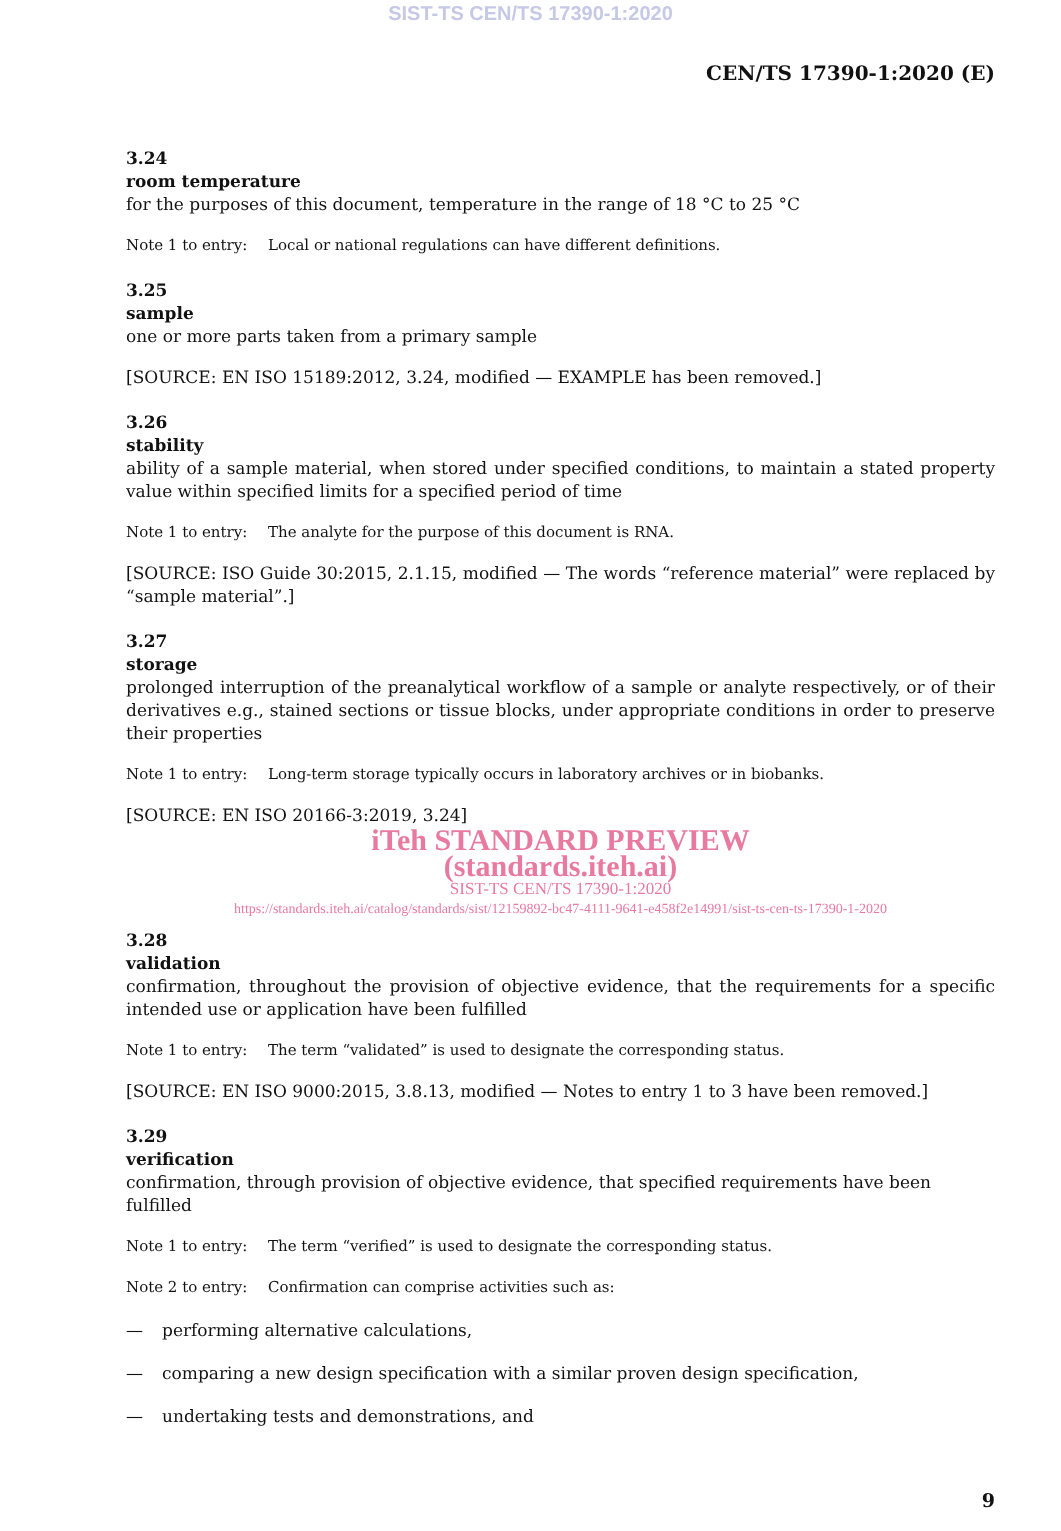SIST-TS CEN/TS 17390-1:2020
CEN/TS 17390-1:2020 (E)
3.24
room temperature
for the purposes of this document, temperature in the range of 18 °C to 25 °C
Note 1 to entry: Local or national regulations can have different definitions.
3.25
sample
one or more parts taken from a primary sample
[SOURCE: EN ISO 15189:2012, 3.24, modified — EXAMPLE has been removed.]
3.26
stability
ability of a sample material, when stored under specified conditions, to maintain a stated property value within specified limits for a specified period of time
Note 1 to entry: The analyte for the purpose of this document is RNA.
[SOURCE: ISO Guide 30:2015, 2.1.15, modified — The words “reference material” were replaced by “sample material”.]
3.27
storage
prolonged interruption of the preanalytical workflow of a sample or analyte respectively, or of their derivatives e.g., stained sections or tissue blocks, under appropriate conditions in order to preserve their properties
Note 1 to entry: Long-term storage typically occurs in laboratory archives or in biobanks.
[SOURCE: EN ISO 20166-3:2019, 3.24]
iTeh STANDARD PREVIEW
(standards.iteh.ai)
SIST-TS CEN/TS 17390-1:2020
https://standards.iteh.ai/catalog/standards/sist/12159892-bc47-4111-9641-e458f2e14991/sist-ts-cen-ts-17390-1-2020
3.28
validation
confirmation, throughout the provision of objective evidence, that the requirements for a specific intended use or application have been fulfilled
Note 1 to entry: The term “validated” is used to designate the corresponding status.
[SOURCE: EN ISO 9000:2015, 3.8.13, modified — Notes to entry 1 to 3 have been removed.]
3.29
verification
confirmation, through provision of objective evidence, that specified requirements have been fulfilled
Note 1 to entry: The term “verified” is used to designate the corresponding status.
Note 2 to entry: Confirmation can comprise activities such as:
— performing alternative calculations,
— comparing a new design specification with a similar proven design specification,
— undertaking tests and demonstrations, and
9